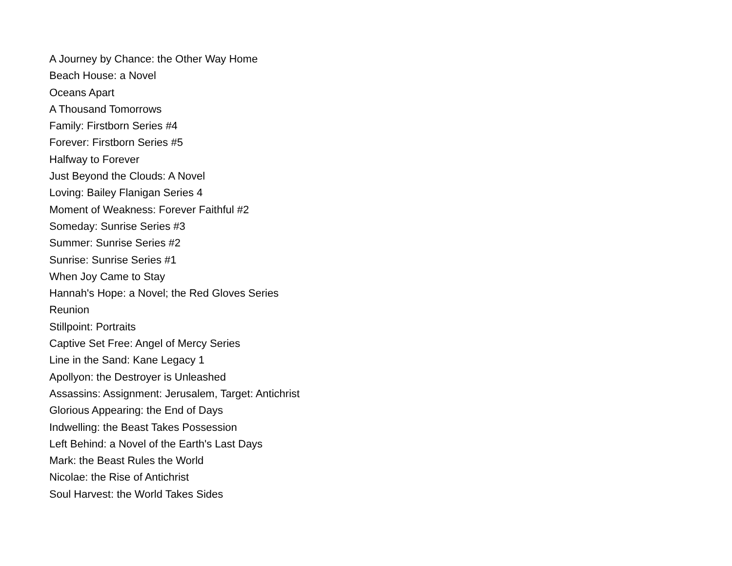A Journey by Chance: the Other Way Home
Beach House: a Novel
Oceans Apart
A Thousand Tomorrows
Family: Firstborn Series #4
Forever: Firstborn Series #5
Halfway to Forever
Just Beyond the Clouds: A Novel
Loving: Bailey Flanigan Series 4
Moment of Weakness: Forever Faithful #2
Someday: Sunrise Series #3
Summer: Sunrise Series #2
Sunrise: Sunrise Series #1
When Joy Came to Stay
Hannah's Hope: a Novel; the Red Gloves Series
Reunion
Stillpoint: Portraits
Captive Set Free: Angel of Mercy Series
Line in the Sand: Kane Legacy 1
Apollyon: the Destroyer is Unleashed
Assassins: Assignment: Jerusalem, Target: Antichrist
Glorious Appearing: the End of Days
Indwelling: the Beast Takes Possession
Left Behind: a Novel of the Earth's Last Days
Mark: the Beast Rules the World
Nicolae: the Rise of Antichrist
Soul Harvest: the World Takes Sides